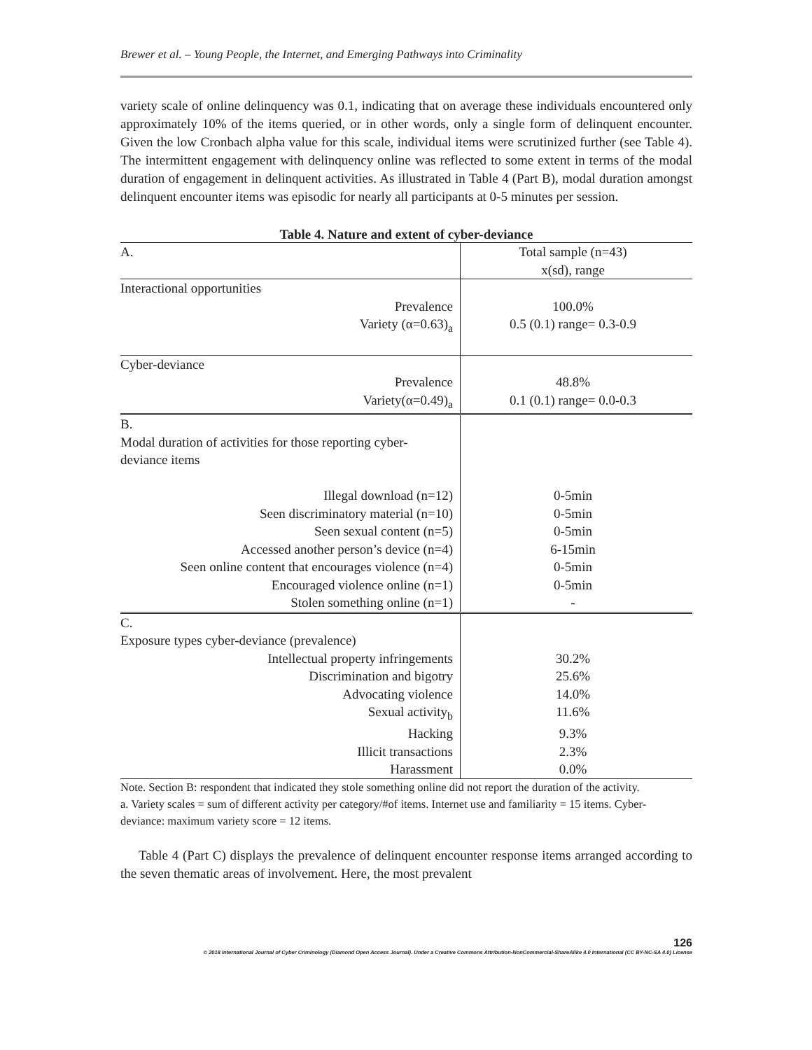Brewer et al. – Young People, the Internet, and Emerging Pathways into Criminality
variety scale of online delinquency was 0.1, indicating that on average these individuals encountered only approximately 10% of the items queried, or in other words, only a single form of delinquent encounter. Given the low Cronbach alpha value for this scale, individual items were scrutinized further (see Table 4). The intermittent engagement with delinquency online was reflected to some extent in terms of the modal duration of engagement in delinquent activities. As illustrated in Table 4 (Part B), modal duration amongst delinquent encounter items was episodic for nearly all participants at 0-5 minutes per session.
Table 4. Nature and extent of cyber-deviance
| A. | Total sample (n=43) x(sd), range |
| Interactional opportunities | |
| Prevalence | 100.0% |
| Variety (α=0.63)<sub>a</sub> | 0.5 (0.1) range= 0.3-0.9 |
| Cyber-deviance | |
| Prevalence | 48.8% |
| Variety(α=0.49)<sub>a</sub> | 0.1 (0.1) range= 0.0-0.3 |
| B. Modal duration of activities for those reporting cyber-deviance items | |
| Illegal download (n=12) | 0-5min |
| Seen discriminatory material (n=10) | 0-5min |
| Seen sexual content (n=5) | 0-5min |
| Accessed another person’s device (n=4) | 6-15min |
| Seen online content that encourages violence (n=4) | 0-5min |
| Encouraged violence online (n=1) | 0-5min |
| Stolen something online (n=1) | - |
| C. Exposure types cyber-deviance (prevalence) | |
| Intellectual property infringements | 30.2% |
| Discrimination and bigotry | 25.6% |
| Advocating violence | 14.0% |
| Sexual activity<sub>b</sub> | 11.6% |
| Hacking | 9.3% |
| Illicit transactions | 2.3% |
| Harassment | 0.0% |
| Note. Section B: respondent that indicated they stole something online did not report the duration of the activity. a. Variety scales = sum of different activity per category/#of items. Internet use and familiarity = 15 items. Cyber-deviance: maximum variety score = 12 items. | |
Table 4 (Part C) displays the prevalence of delinquent encounter response items arranged according to the seven thematic areas of involvement. Here, the most prevalent
126
© 2018 International Journal of Cyber Criminology (Diamond Open Access Journal). Under a Creative Commons Attribution-NonCommercial-ShareAlike 4.0 International (CC BY-NC-SA 4.0) License